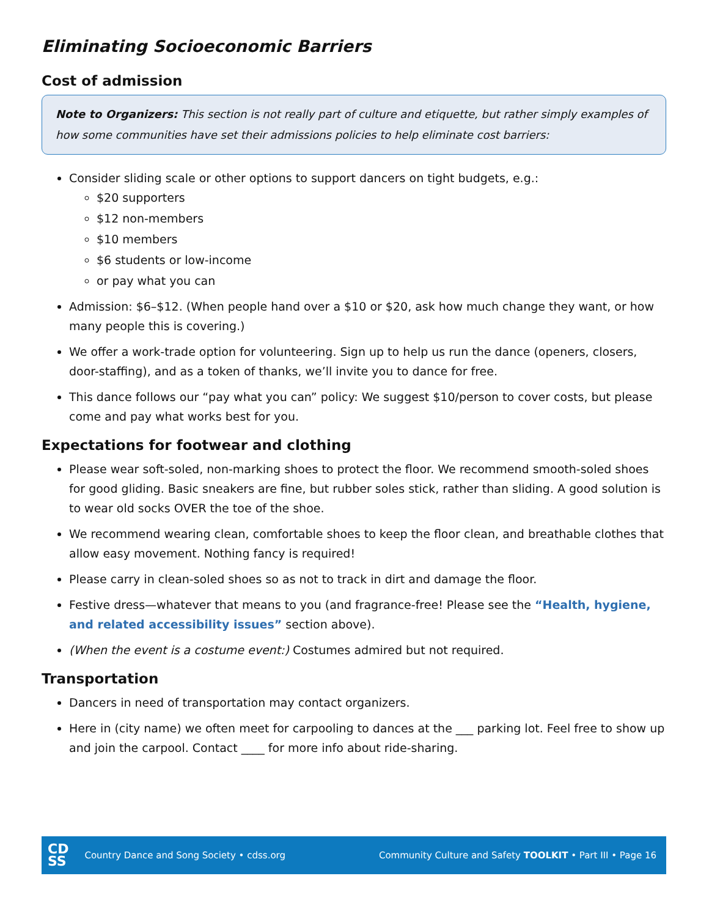Eliminating Socioeconomic Barriers
Cost of admission
Note to Organizers: This section is not really part of culture and etiquette, but rather simply examples of how some communities have set their admissions policies to help eliminate cost barriers:
Consider sliding scale or other options to support dancers on tight budgets, e.g.:
$20 supporters
$12 non-members
$10 members
$6 students or low-income
or pay what you can
Admission: $6–$12. (When people hand over a $10 or $20, ask how much change they want, or how many people this is covering.)
We offer a work-trade option for volunteering. Sign up to help us run the dance (openers, closers, door-staffing), and as a token of thanks, we’ll invite you to dance for free.
This dance follows our “pay what you can” policy: We suggest $10/person to cover costs, but please come and pay what works best for you.
Expectations for footwear and clothing
Please wear soft-soled, non-marking shoes to protect the floor. We recommend smooth-soled shoes for good gliding. Basic sneakers are fine, but rubber soles stick, rather than sliding. A good solution is to wear old socks OVER the toe of the shoe.
We recommend wearing clean, comfortable shoes to keep the floor clean, and breathable clothes that allow easy movement. Nothing fancy is required!
Please carry in clean-soled shoes so as not to track in dirt and damage the floor.
Festive dress—whatever that means to you (and fragrance-free! Please see the “Health, hygiene, and related accessibility issues” section above).
(When the event is a costume event:) Costumes admired but not required.
Transportation
Dancers in need of transportation may contact organizers.
Here in (city name) we often meet for carpooling to dances at the ___ parking lot. Feel free to show up and join the carpool. Contact ____ for more info about ride-sharing.
CD
SS
Country Dance and Song Society • cdss.org Community Culture and Safety TOOLKIT • Part III • Page 16